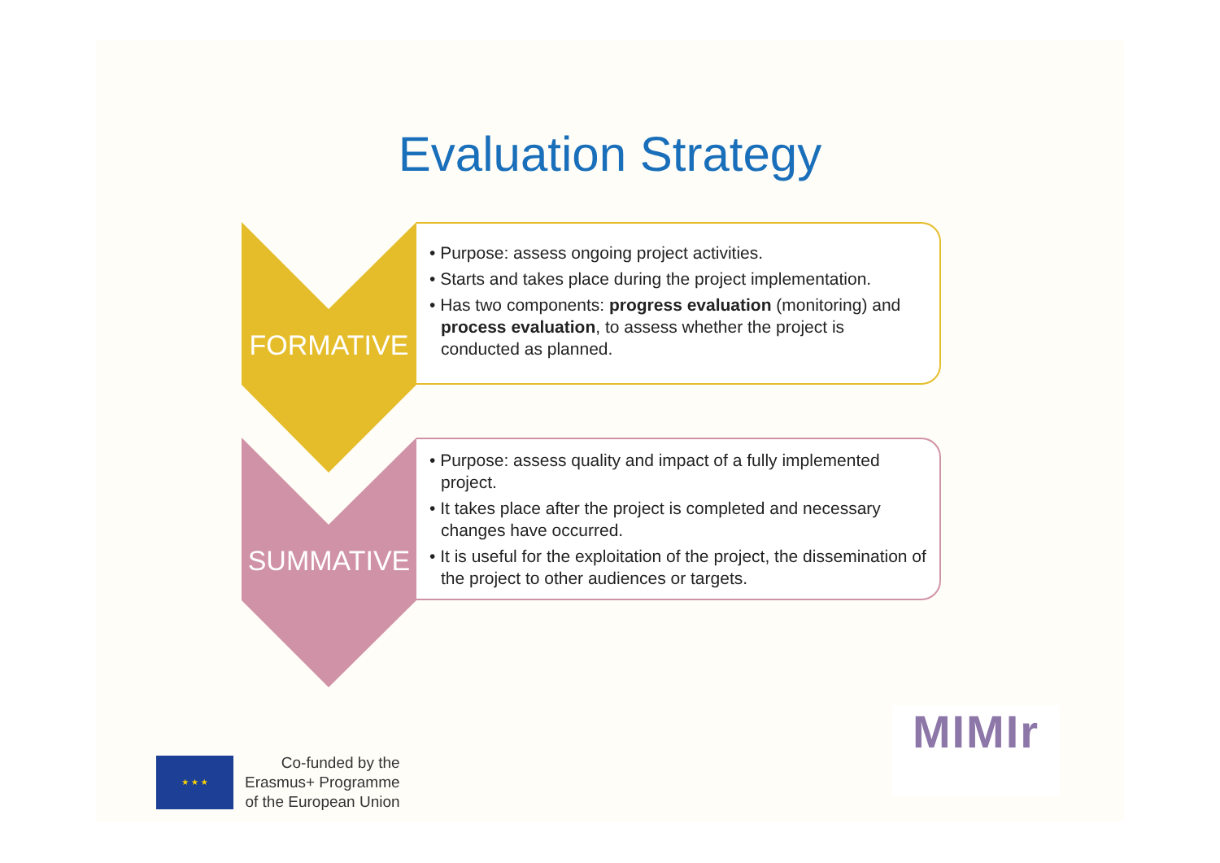Evaluation Strategy
FORMATIVE
• Purpose: assess ongoing project activities.
• Starts and takes place during the project implementation.
• Has two components: progress evaluation (monitoring) and process evaluation, to assess whether the project is conducted as planned.
SUMMATIVE
• Purpose: assess quality and impact of a fully implemented project.
• It takes place after the project is completed and necessary changes have occurred.
• It is useful for the exploitation of the project, the dissemination of the project to other audiences or targets.
★ ★ ★
Co-funded by the
Erasmus+ Programme
of the European Union
MIMIr